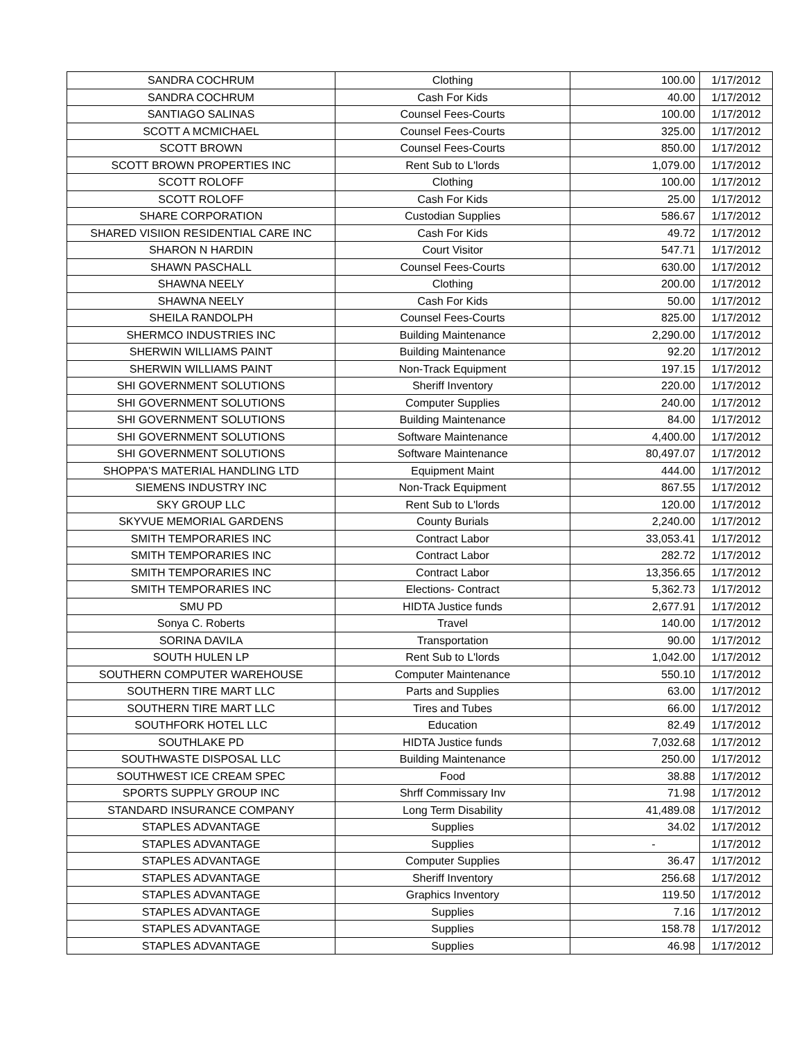| SANDRA COCHRUM | Clothing | 100.00 | 1/17/2012 |
| SANDRA COCHRUM | Cash For Kids | 40.00 | 1/17/2012 |
| SANTIAGO SALINAS | Counsel Fees-Courts | 100.00 | 1/17/2012 |
| SCOTT A MCMICHAEL | Counsel Fees-Courts | 325.00 | 1/17/2012 |
| SCOTT BROWN | Counsel Fees-Courts | 850.00 | 1/17/2012 |
| SCOTT BROWN PROPERTIES INC | Rent Sub to L'lords | 1,079.00 | 1/17/2012 |
| SCOTT ROLOFF | Clothing | 100.00 | 1/17/2012 |
| SCOTT ROLOFF | Cash For Kids | 25.00 | 1/17/2012 |
| SHARE CORPORATION | Custodian Supplies | 586.67 | 1/17/2012 |
| SHARED VISIION RESIDENTIAL CARE INC | Cash For Kids | 49.72 | 1/17/2012 |
| SHARON N HARDIN | Court Visitor | 547.71 | 1/17/2012 |
| SHAWN PASCHALL | Counsel Fees-Courts | 630.00 | 1/17/2012 |
| SHAWNA NEELY | Clothing | 200.00 | 1/17/2012 |
| SHAWNA NEELY | Cash For Kids | 50.00 | 1/17/2012 |
| SHEILA RANDOLPH | Counsel Fees-Courts | 825.00 | 1/17/2012 |
| SHERMCO INDUSTRIES INC | Building Maintenance | 2,290.00 | 1/17/2012 |
| SHERWIN WILLIAMS PAINT | Building Maintenance | 92.20 | 1/17/2012 |
| SHERWIN WILLIAMS PAINT | Non-Track Equipment | 197.15 | 1/17/2012 |
| SHI GOVERNMENT SOLUTIONS | Sheriff Inventory | 220.00 | 1/17/2012 |
| SHI GOVERNMENT SOLUTIONS | Computer Supplies | 240.00 | 1/17/2012 |
| SHI GOVERNMENT SOLUTIONS | Building Maintenance | 84.00 | 1/17/2012 |
| SHI GOVERNMENT SOLUTIONS | Software Maintenance | 4,400.00 | 1/17/2012 |
| SHI GOVERNMENT SOLUTIONS | Software Maintenance | 80,497.07 | 1/17/2012 |
| SHOPPA'S MATERIAL HANDLING LTD | Equipment Maint | 444.00 | 1/17/2012 |
| SIEMENS INDUSTRY INC | Non-Track Equipment | 867.55 | 1/17/2012 |
| SKY GROUP LLC | Rent Sub to L'lords | 120.00 | 1/17/2012 |
| SKYVUE MEMORIAL GARDENS | County Burials | 2,240.00 | 1/17/2012 |
| SMITH TEMPORARIES INC | Contract Labor | 33,053.41 | 1/17/2012 |
| SMITH TEMPORARIES INC | Contract Labor | 282.72 | 1/17/2012 |
| SMITH TEMPORARIES INC | Contract Labor | 13,356.65 | 1/17/2012 |
| SMITH TEMPORARIES INC | Elections- Contract | 5,362.73 | 1/17/2012 |
| SMU PD | HIDTA Justice funds | 2,677.91 | 1/17/2012 |
| Sonya C. Roberts | Travel | 140.00 | 1/17/2012 |
| SORINA DAVILA | Transportation | 90.00 | 1/17/2012 |
| SOUTH HULEN LP | Rent Sub to L'lords | 1,042.00 | 1/17/2012 |
| SOUTHERN COMPUTER WAREHOUSE | Computer Maintenance | 550.10 | 1/17/2012 |
| SOUTHERN TIRE MART LLC | Parts and Supplies | 63.00 | 1/17/2012 |
| SOUTHERN TIRE MART LLC | Tires and Tubes | 66.00 | 1/17/2012 |
| SOUTHFORK HOTEL LLC | Education | 82.49 | 1/17/2012 |
| SOUTHLAKE PD | HIDTA Justice funds | 7,032.68 | 1/17/2012 |
| SOUTHWASTE DISPOSAL LLC | Building Maintenance | 250.00 | 1/17/2012 |
| SOUTHWEST ICE CREAM SPEC | Food | 38.88 | 1/17/2012 |
| SPORTS SUPPLY GROUP INC | Shrff Commissary Inv | 71.98 | 1/17/2012 |
| STANDARD INSURANCE COMPANY | Long Term Disability | 41,489.08 | 1/17/2012 |
| STAPLES ADVANTAGE | Supplies | 34.02 | 1/17/2012 |
| STAPLES ADVANTAGE | Supplies | - | 1/17/2012 |
| STAPLES ADVANTAGE | Computer Supplies | 36.47 | 1/17/2012 |
| STAPLES ADVANTAGE | Sheriff Inventory | 256.68 | 1/17/2012 |
| STAPLES ADVANTAGE | Graphics Inventory | 119.50 | 1/17/2012 |
| STAPLES ADVANTAGE | Supplies | 7.16 | 1/17/2012 |
| STAPLES ADVANTAGE | Supplies | 158.78 | 1/17/2012 |
| STAPLES ADVANTAGE | Supplies | 46.98 | 1/17/2012 |